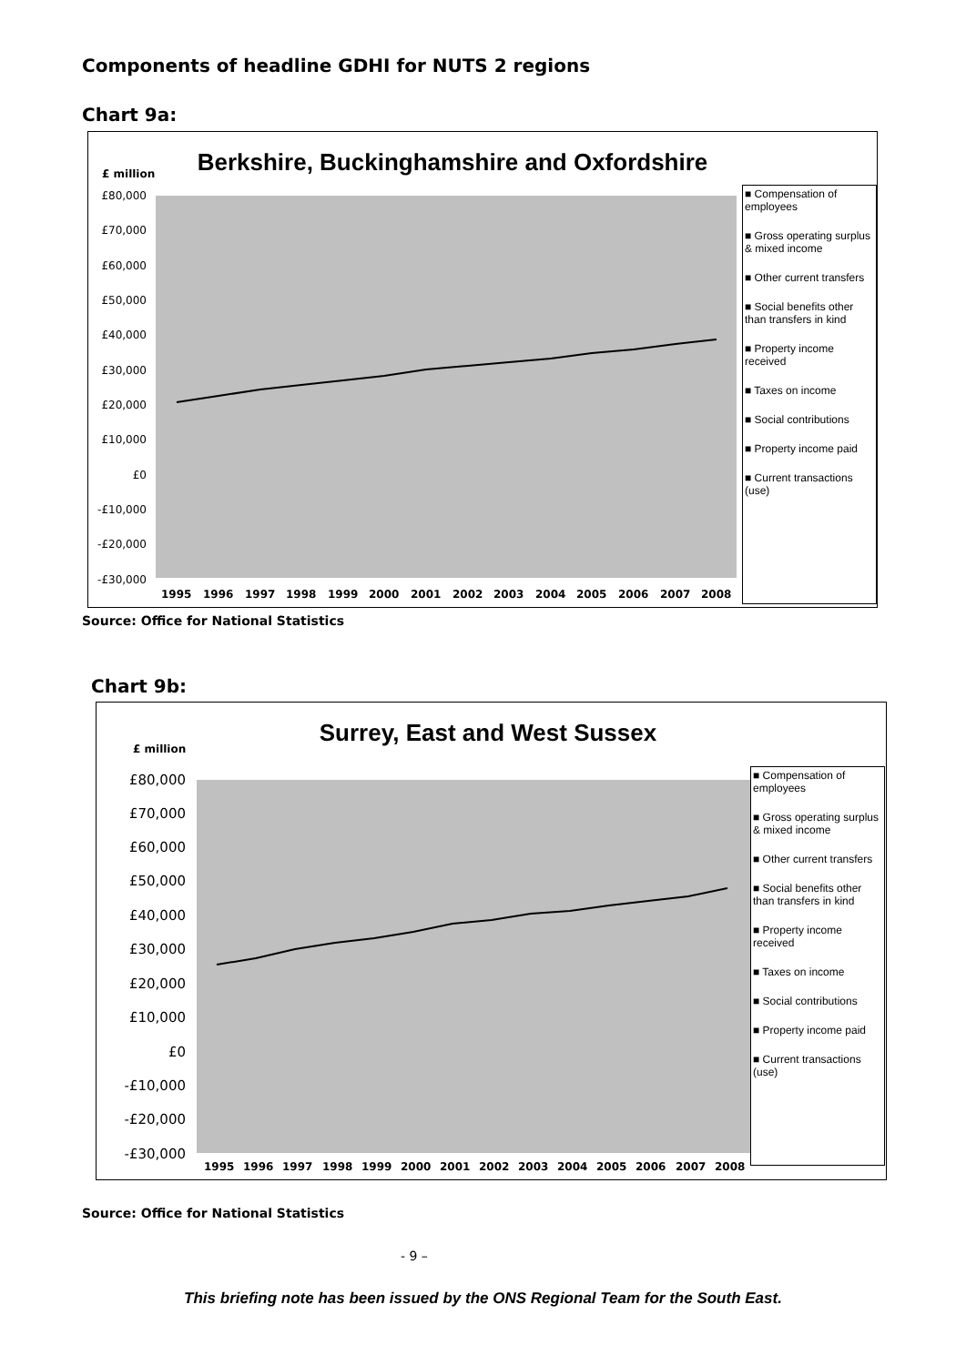Components of headline GDHI for NUTS 2 regions
Chart 9a:
Berkshire, Buckinghamshire and Oxfordshire
£ million
£80,000
£70,000
£60,000
£50,000
£40,000
£30,000
£20,000
£10,000
£0
-£10,000
-£20,000
-£30,000
1995
1996
1997
1998
1999
2000
2001
2002
2003
2004
2005
2006
2007
2008
■ Compensation of employees
■ Gross operating surplus & mixed income
■ Other current transfers
■ Social benefits other than transfers in kind
■ Property income received
■ Taxes on income
■ Social contributions
■ Property income paid
■ Current transactions (use)
Source: Office for National Statistics
Chart 9b:
Surrey, East and West Sussex
£ million
£80,000
£70,000
£60,000
£50,000
£40,000
£30,000
£20,000
£10,000
£0
-£10,000
-£20,000
-£30,000
1995
1996
1997
1998
1999
2000
2001
2002
2003
2004
2005
2006
2007
2008
■ Compensation of employees
■ Gross operating surplus & mixed income
■ Other current transfers
■ Social benefits other than transfers in kind
■ Property income received
■ Taxes on income
■ Social contributions
■ Property income paid
■ Current transactions (use)
Source: Office for National Statistics
- 9 –
This briefing note has been issued by the ONS Regional Team for the South East.